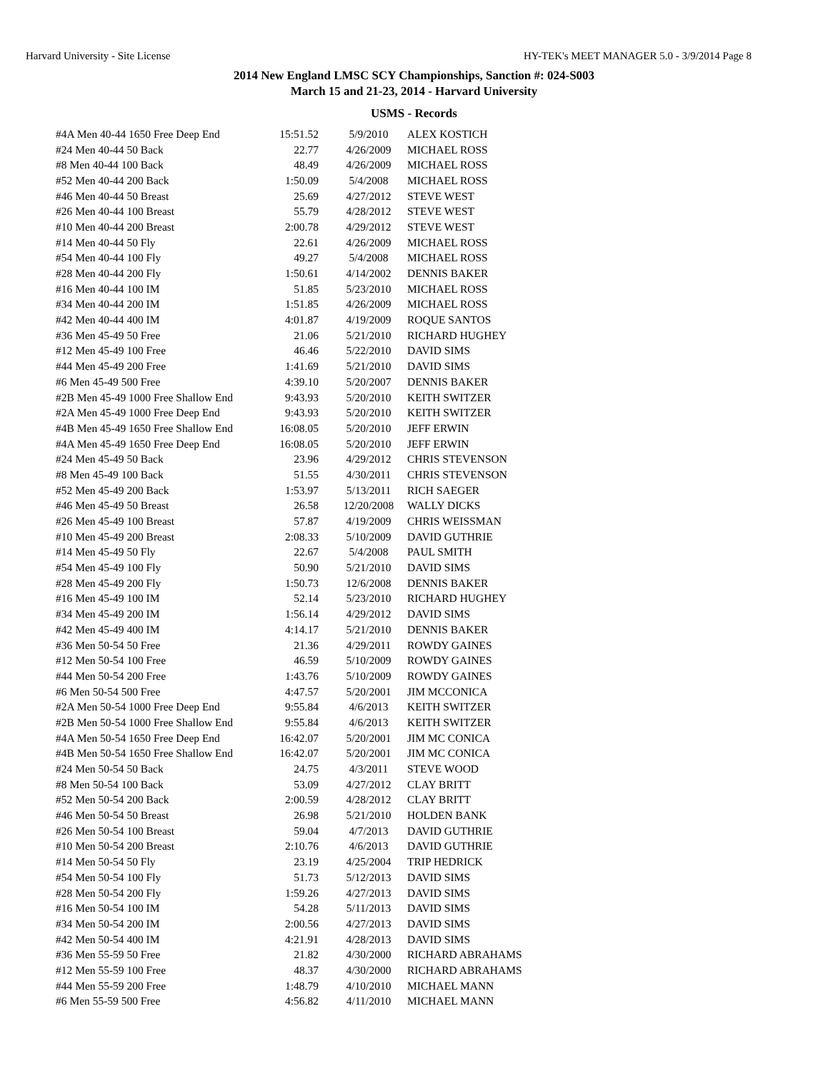Harvard University - Site License HY-TEK's MEET MANAGER 5.0 - 3/9/2014 Page 8
2014 New England LMSC SCY Championships, Sanction #: 024-S003
March 15 and 21-23, 2014 - Harvard University
USMS - Records
| #4A Men 40-44 1650 Free Deep End | 15:51.52 | 5/9/2010 | ALEX KOSTICH |
| #24 Men 40-44 50 Back | 22.77 | 4/26/2009 | MICHAEL ROSS |
| #8 Men 40-44 100 Back | 48.49 | 4/26/2009 | MICHAEL ROSS |
| #52 Men 40-44 200 Back | 1:50.09 | 5/4/2008 | MICHAEL ROSS |
| #46 Men 40-44 50 Breast | 25.69 | 4/27/2012 | STEVE WEST |
| #26 Men 40-44 100 Breast | 55.79 | 4/28/2012 | STEVE WEST |
| #10 Men 40-44 200 Breast | 2:00.78 | 4/29/2012 | STEVE WEST |
| #14 Men 40-44 50 Fly | 22.61 | 4/26/2009 | MICHAEL ROSS |
| #54 Men 40-44 100 Fly | 49.27 | 5/4/2008 | MICHAEL ROSS |
| #28 Men 40-44 200 Fly | 1:50.61 | 4/14/2002 | DENNIS BAKER |
| #16 Men 40-44 100 IM | 51.85 | 5/23/2010 | MICHAEL ROSS |
| #34 Men 40-44 200 IM | 1:51.85 | 4/26/2009 | MICHAEL ROSS |
| #42 Men 40-44 400 IM | 4:01.87 | 4/19/2009 | ROQUE SANTOS |
| #36 Men 45-49 50 Free | 21.06 | 5/21/2010 | RICHARD HUGHEY |
| #12 Men 45-49 100 Free | 46.46 | 5/22/2010 | DAVID SIMS |
| #44 Men 45-49 200 Free | 1:41.69 | 5/21/2010 | DAVID SIMS |
| #6 Men 45-49 500 Free | 4:39.10 | 5/20/2007 | DENNIS BAKER |
| #2B Men 45-49 1000 Free Shallow End | 9:43.93 | 5/20/2010 | KEITH SWITZER |
| #2A Men 45-49 1000 Free Deep End | 9:43.93 | 5/20/2010 | KEITH SWITZER |
| #4B Men 45-49 1650 Free Shallow End | 16:08.05 | 5/20/2010 | JEFF ERWIN |
| #4A Men 45-49 1650 Free Deep End | 16:08.05 | 5/20/2010 | JEFF ERWIN |
| #24 Men 45-49 50 Back | 23.96 | 4/29/2012 | CHRIS STEVENSON |
| #8 Men 45-49 100 Back | 51.55 | 4/30/2011 | CHRIS STEVENSON |
| #52 Men 45-49 200 Back | 1:53.97 | 5/13/2011 | RICH SAEGER |
| #46 Men 45-49 50 Breast | 26.58 | 12/20/2008 | WALLY DICKS |
| #26 Men 45-49 100 Breast | 57.87 | 4/19/2009 | CHRIS WEISSMAN |
| #10 Men 45-49 200 Breast | 2:08.33 | 5/10/2009 | DAVID GUTHRIE |
| #14 Men 45-49 50 Fly | 22.67 | 5/4/2008 | PAUL SMITH |
| #54 Men 45-49 100 Fly | 50.90 | 5/21/2010 | DAVID SIMS |
| #28 Men 45-49 200 Fly | 1:50.73 | 12/6/2008 | DENNIS BAKER |
| #16 Men 45-49 100 IM | 52.14 | 5/23/2010 | RICHARD HUGHEY |
| #34 Men 45-49 200 IM | 1:56.14 | 4/29/2012 | DAVID SIMS |
| #42 Men 45-49 400 IM | 4:14.17 | 5/21/2010 | DENNIS BAKER |
| #36 Men 50-54 50 Free | 21.36 | 4/29/2011 | ROWDY GAINES |
| #12 Men 50-54 100 Free | 46.59 | 5/10/2009 | ROWDY GAINES |
| #44 Men 50-54 200 Free | 1:43.76 | 5/10/2009 | ROWDY GAINES |
| #6 Men 50-54 500 Free | 4:47.57 | 5/20/2001 | JIM MCCONICA |
| #2A Men 50-54 1000 Free Deep End | 9:55.84 | 4/6/2013 | KEITH SWITZER |
| #2B Men 50-54 1000 Free Shallow End | 9:55.84 | 4/6/2013 | KEITH SWITZER |
| #4A Men 50-54 1650 Free Deep End | 16:42.07 | 5/20/2001 | JIM MC CONICA |
| #4B Men 50-54 1650 Free Shallow End | 16:42.07 | 5/20/2001 | JIM MC CONICA |
| #24 Men 50-54 50 Back | 24.75 | 4/3/2011 | STEVE WOOD |
| #8 Men 50-54 100 Back | 53.09 | 4/27/2012 | CLAY BRITT |
| #52 Men 50-54 200 Back | 2:00.59 | 4/28/2012 | CLAY BRITT |
| #46 Men 50-54 50 Breast | 26.98 | 5/21/2010 | HOLDEN BANK |
| #26 Men 50-54 100 Breast | 59.04 | 4/7/2013 | DAVID GUTHRIE |
| #10 Men 50-54 200 Breast | 2:10.76 | 4/6/2013 | DAVID GUTHRIE |
| #14 Men 50-54 50 Fly | 23.19 | 4/25/2004 | TRIP HEDRICK |
| #54 Men 50-54 100 Fly | 51.73 | 5/12/2013 | DAVID SIMS |
| #28 Men 50-54 200 Fly | 1:59.26 | 4/27/2013 | DAVID SIMS |
| #16 Men 50-54 100 IM | 54.28 | 5/11/2013 | DAVID SIMS |
| #34 Men 50-54 200 IM | 2:00.56 | 4/27/2013 | DAVID SIMS |
| #42 Men 50-54 400 IM | 4:21.91 | 4/28/2013 | DAVID SIMS |
| #36 Men 55-59 50 Free | 21.82 | 4/30/2000 | RICHARD ABRAHAMS |
| #12 Men 55-59 100 Free | 48.37 | 4/30/2000 | RICHARD ABRAHAMS |
| #44 Men 55-59 200 Free | 1:48.79 | 4/10/2010 | MICHAEL MANN |
| #6 Men 55-59 500 Free | 4:56.82 | 4/11/2010 | MICHAEL MANN |